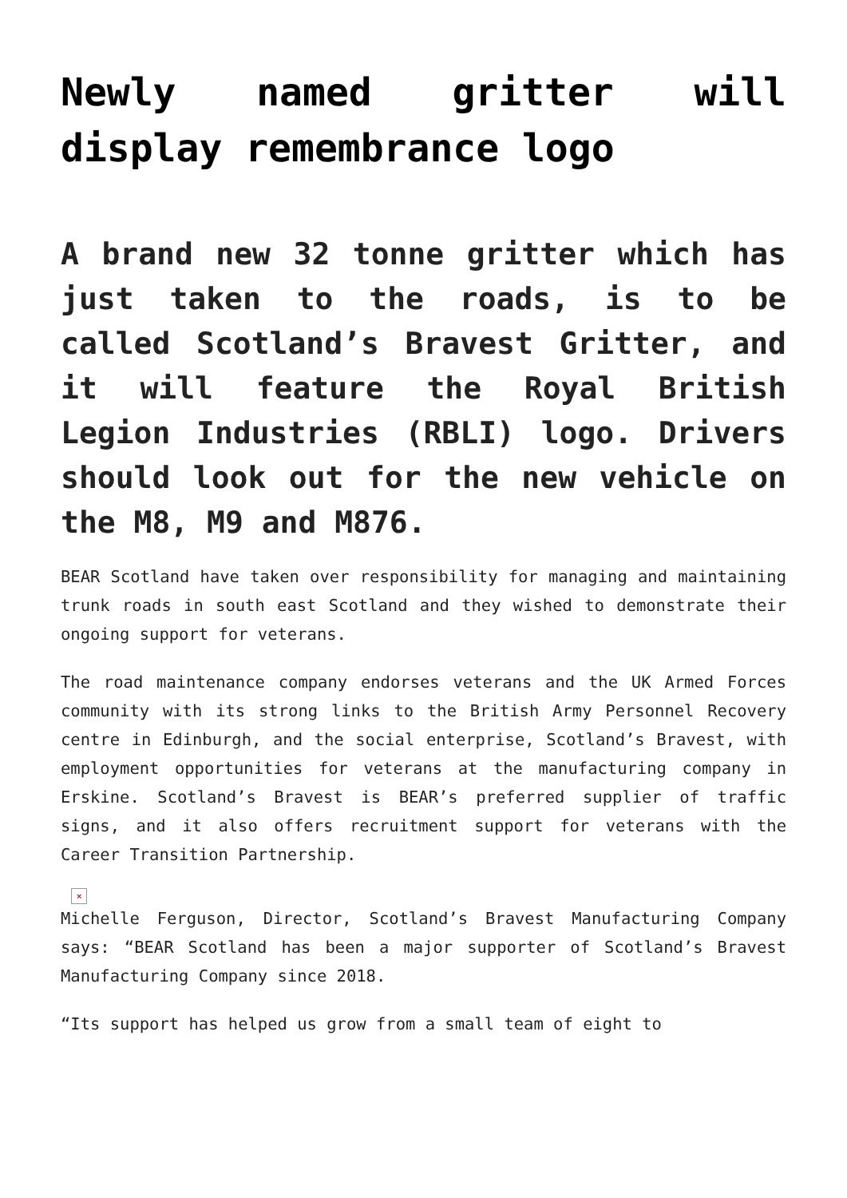Newly named gritter will display remembrance logo
A brand new 32 tonne gritter which has just taken to the roads, is to be called Scotland’s Bravest Gritter, and it will feature the Royal British Legion Industries (RBLI) logo. Drivers should look out for the new vehicle on the M8, M9 and M876.
BEAR Scotland have taken over responsibility for managing and maintaining trunk roads in south east Scotland and they wished to demonstrate their ongoing support for veterans.
The road maintenance company endorses veterans and the UK Armed Forces community with its strong links to the British Army Personnel Recovery centre in Edinburgh, and the social enterprise, Scotland’s Bravest, with employment opportunities for veterans at the manufacturing company in Erskine. Scotland’s Bravest is BEAR’s preferred supplier of traffic signs, and it also offers recruitment support for veterans with the Career Transition Partnership.
×
Michelle Ferguson, Director, Scotland’s Bravest Manufacturing Company says: “BEAR Scotland has been a major supporter of Scotland’s Bravest Manufacturing Company since 2018.
“Its support has helped us grow from a small team of eight to